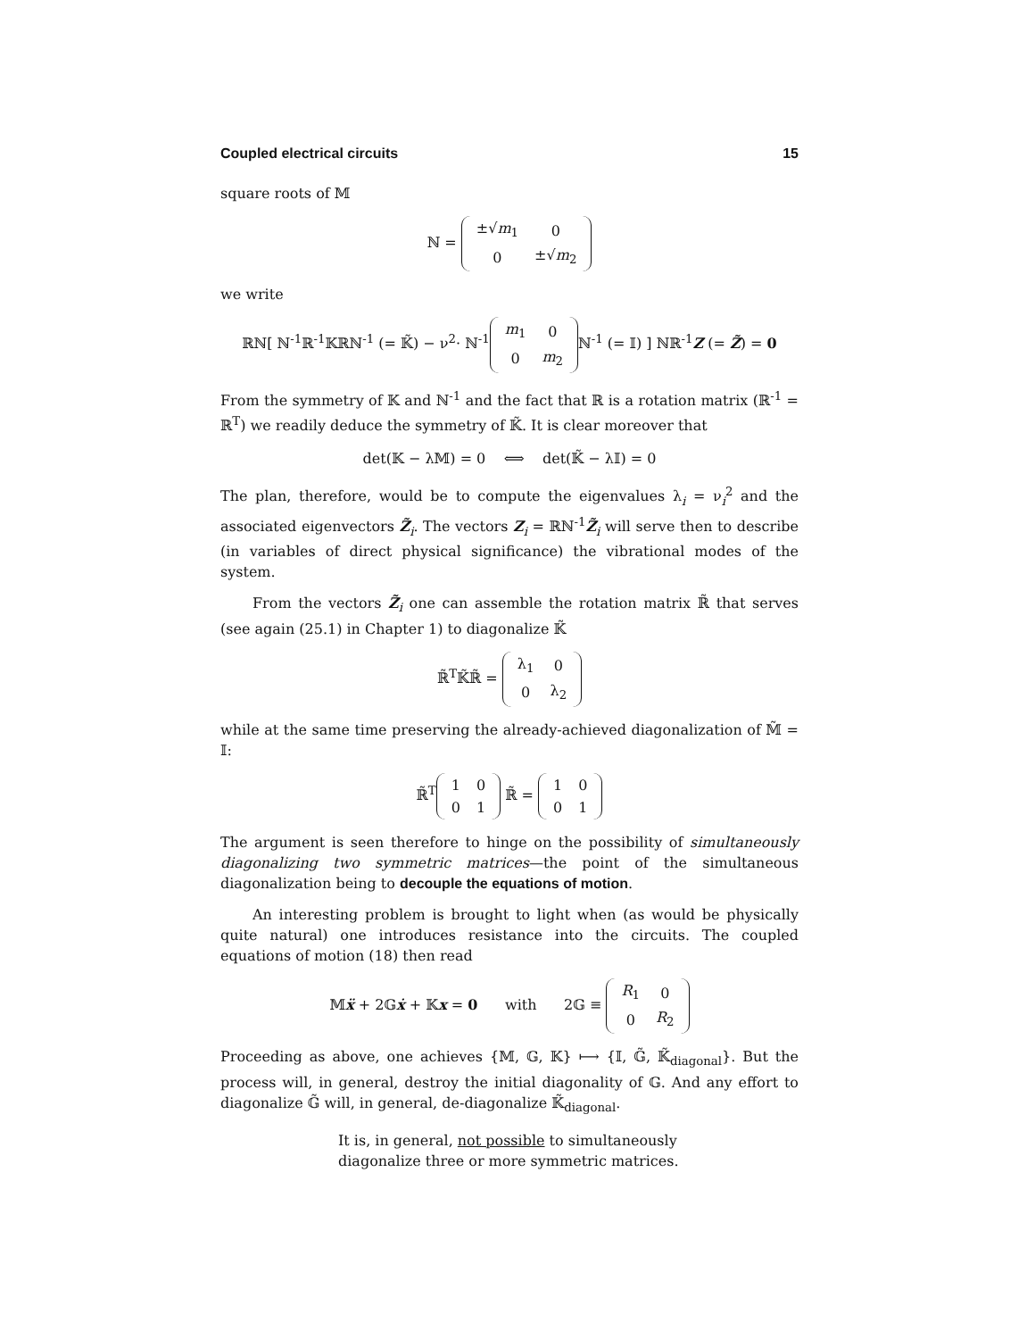Coupled electrical circuits 15
square roots of 𝕄
ℕ =
| ±√ m<sub>1</sub> | 0 |
| 0 | ±√ m<sub>2</sub> |
we write
ℝℕ[ ℕ<sup>-1</sup>ℝ<sup>-1</sup>𝕂ℝℕ<sup>-1</sup> (= 𝕂̃) − ν<sup>2</sup>· ℕ<sup>-1</sup>
| m<sub>1</sub> | 0 |
| 0 | m<sub>2</sub> |
ℕ<sup>-1</sup> (= 𝕀) ] ℕℝ<sup>-1</sup>Z (= Z̃) = 0
From the symmetry of 𝕂 and ℕ<sup>-1</sup> and the fact that ℝ is a rotation matrix (ℝ<sup>-1</sup> = ℝ<sup>T</sup>) we readily deduce the symmetry of 𝕂̃. It is clear moreover that
det(𝕂 − λ𝕄) = 0 ⟺ det(𝕂̃ − λ𝕀) = 0
The plan, therefore, would be to compute the eigenvalues λ<sub>i</sub> = ν<sub>i</sub><sup>2</sup> and the associated eigenvectors Z̃<sub>i</sub>. The vectors Z<sub>i</sub> = ℝℕ<sup>-1</sup>Z̃<sub>i</sub> will serve then to describe (in variables of direct physical significance) the vibrational modes of the system.
From the vectors Z̃<sub>i</sub> one can assemble the rotation matrix ℝ̃ that serves (see again (25.1) in Chapter 1) to diagonalize 𝕂̃
ℝ̃<sup>T</sup>𝕂̃ℝ̃ =
| λ<sub>1</sub> | 0 |
| 0 | λ<sub>2</sub> |
while at the same time preserving the already-achieved diagonalization of 𝕄̃ = 𝕀:
ℝ̃<sup>T</sup>
| 1 | 0 |
| 0 | 1 |
ℝ̃ =
| 1 | 0 |
| 0 | 1 |
The argument is seen therefore to hinge on the possibility of simultaneously diagonalizing two symmetric matrices—the point of the simultaneous diagonalization being to decouple the equations of motion.
An interesting problem is brought to light when (as would be physically quite natural) one introduces resistance into the circuits. The coupled equations of motion (18) then read
𝕄ẍ + 2𝔾ẋ + 𝕂x = 0 with 2𝔾 ≡
| R<sub>1</sub> | 0 |
| 0 | R<sub>2</sub> |
Proceeding as above, one achieves {𝕄, 𝔾, 𝕂} ⟼ {𝕀, 𝔾̃, 𝕂̃<sub>diagonal</sub>}. But the process will, in general, destroy the initial diagonality of 𝔾. And any effort to diagonalize 𝔾̃ will, in general, de-diagonalize 𝕂̃<sub>diagonal</sub>.
It is, in general, not possible to simultaneously
diagonalize three or more symmetric matrices.